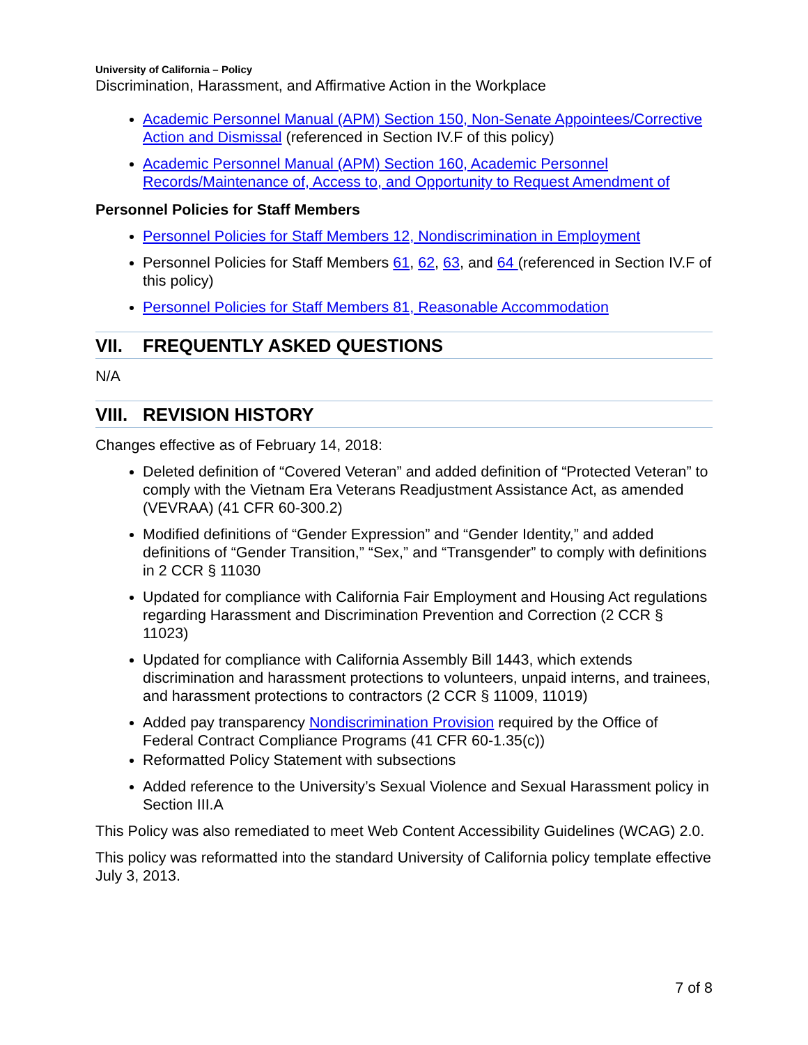University of California – Policy
Discrimination, Harassment, and Affirmative Action in the Workplace
Academic Personnel Manual (APM) Section 150, Non-Senate Appointees/Corrective Action and Dismissal (referenced in Section IV.F of this policy)
Academic Personnel Manual (APM) Section 160, Academic Personnel Records/Maintenance of, Access to, and Opportunity to Request Amendment of
Personnel Policies for Staff Members
Personnel Policies for Staff Members 12, Nondiscrimination in Employment
Personnel Policies for Staff Members 61, 62, 63, and 64 (referenced in Section IV.F of this policy)
Personnel Policies for Staff Members 81, Reasonable Accommodation
VII. FREQUENTLY ASKED QUESTIONS
N/A
VIII. REVISION HISTORY
Changes effective as of February 14, 2018:
Deleted definition of “Covered Veteran” and added definition of “Protected Veteran” to comply with the Vietnam Era Veterans Readjustment Assistance Act, as amended (VEVRAA) (41 CFR 60-300.2)
Modified definitions of “Gender Expression” and “Gender Identity,” and added definitions of “Gender Transition,” “Sex,” and “Transgender” to comply with definitions in 2 CCR § 11030
Updated for compliance with California Fair Employment and Housing Act regulations regarding Harassment and Discrimination Prevention and Correction (2 CCR § 11023)
Updated for compliance with California Assembly Bill 1443, which extends discrimination and harassment protections to volunteers, unpaid interns, and trainees, and harassment protections to contractors (2 CCR § 11009, 11019)
Added pay transparency Nondiscrimination Provision required by the Office of Federal Contract Compliance Programs (41 CFR 60-1.35(c))
Reformatted Policy Statement with subsections
Added reference to the University’s Sexual Violence and Sexual Harassment policy in Section III.A
This Policy was also remediated to meet Web Content Accessibility Guidelines (WCAG) 2.0.
This policy was reformatted into the standard University of California policy template effective July 3, 2013.
7 of 8